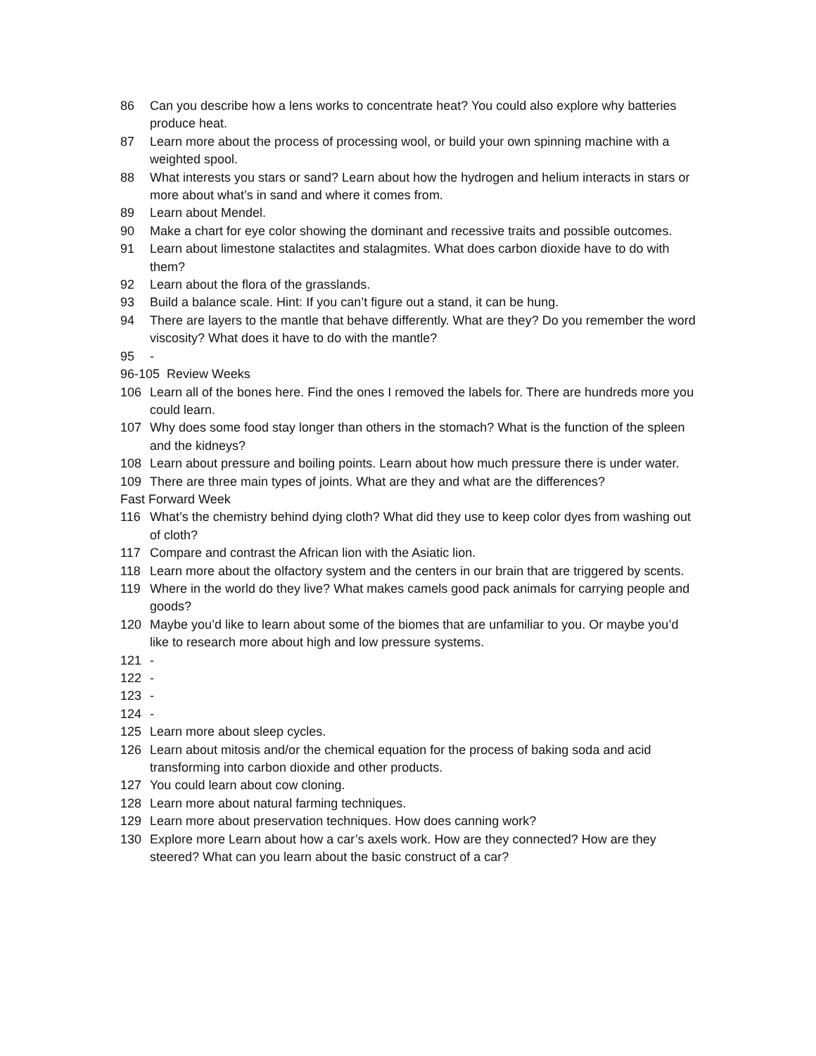86 Can you describe how a lens works to concentrate heat? You could also explore why batteries produce heat.
87 Learn more about the process of processing wool, or build your own spinning machine with a weighted spool.
88 What interests you stars or sand? Learn about how the hydrogen and helium interacts in stars or more about what’s in sand and where it comes from.
89 Learn about Mendel.
90 Make a chart for eye color showing the dominant and recessive traits and possible outcomes.
91 Learn about limestone stalactites and stalagmites. What does carbon dioxide have to do with them?
92 Learn about the flora of the grasslands.
93 Build a balance scale. Hint: If you can’t figure out a stand, it can be hung.
94 There are layers to the mantle that behave differently. What are they? Do you remember the word viscosity? What does it have to do with the mantle?
95 -
96-105 Review Weeks
106 Learn all of the bones here. Find the ones I removed the labels for. There are hundreds more you could learn.
107 Why does some food stay longer than others in the stomach? What is the function of the spleen and the kidneys?
108 Learn about pressure and boiling points. Learn about how much pressure there is under water.
109 There are three main types of joints. What are they and what are the differences?
Fast Forward Week
116 What’s the chemistry behind dying cloth? What did they use to keep color dyes from washing out of cloth?
117 Compare and contrast the African lion with the Asiatic lion.
118 Learn more about the olfactory system and the centers in our brain that are triggered by scents.
119 Where in the world do they live? What makes camels good pack animals for carrying people and goods?
120 Maybe you’d like to learn about some of the biomes that are unfamiliar to you. Or maybe you’d like to research more about high and low pressure systems.
121 -
122 -
123 -
124 -
125 Learn more about sleep cycles.
126 Learn about mitosis and/or the chemical equation for the process of baking soda and acid transforming into carbon dioxide and other products.
127 You could learn about cow cloning.
128 Learn more about natural farming techniques.
129 Learn more about preservation techniques. How does canning work?
130 Explore more Learn about how a car’s axels work. How are they connected? How are they steered? What can you learn about the basic construct of a car?